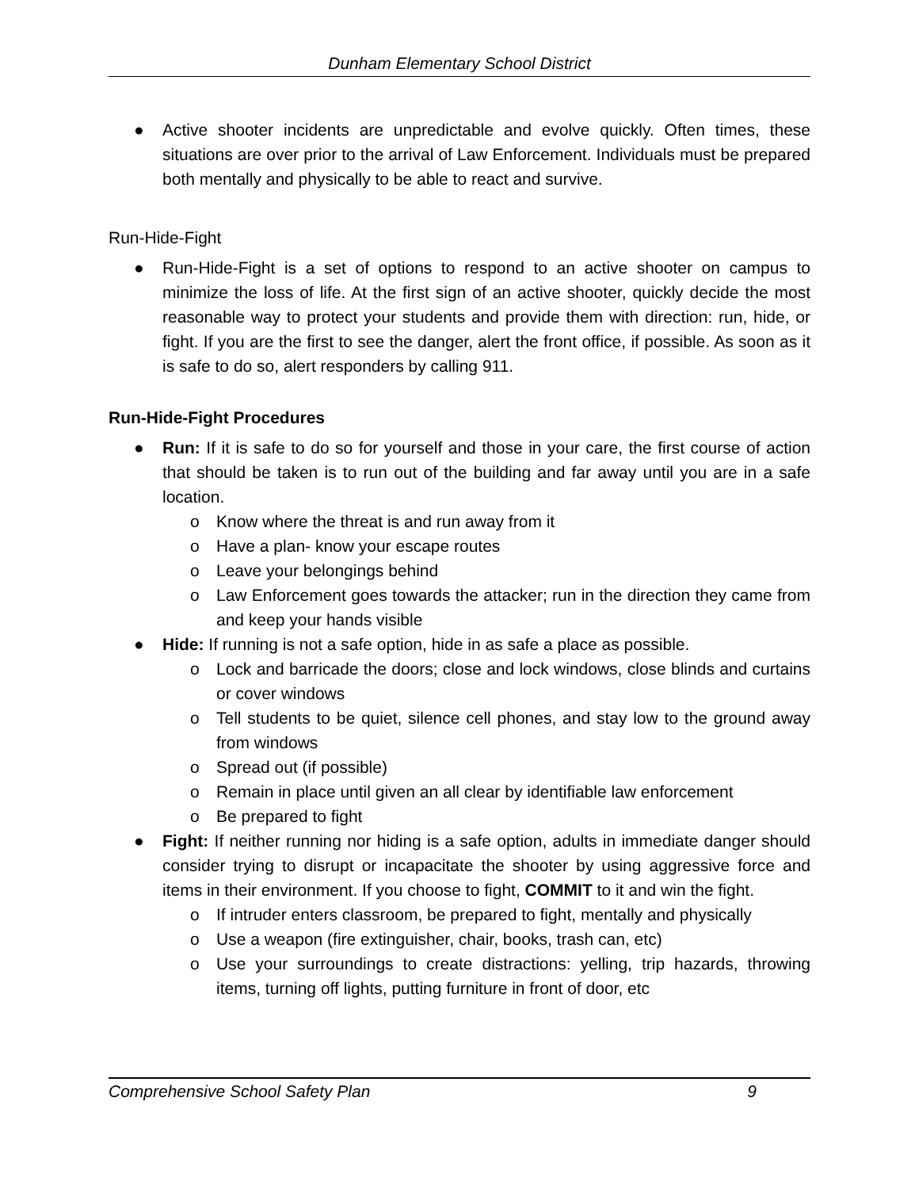Dunham Elementary School District
● Active shooter incidents are unpredictable and evolve quickly. Often times, these situations are over prior to the arrival of Law Enforcement. Individuals must be prepared both mentally and physically to be able to react and survive.
Run-Hide-Fight
● Run-Hide-Fight is a set of options to respond to an active shooter on campus to minimize the loss of life. At the first sign of an active shooter, quickly decide the most reasonable way to protect your students and provide them with direction: run, hide, or fight. If you are the first to see the danger, alert the front office, if possible. As soon as it is safe to do so, alert responders by calling 911.
Run-Hide-Fight Procedures
● Run: If it is safe to do so for yourself and those in your care, the first course of action that should be taken is to run out of the building and far away until you are in a safe location.
o Know where the threat is and run away from it
o Have a plan- know your escape routes
o Leave your belongings behind
o Law Enforcement goes towards the attacker; run in the direction they came from and keep your hands visible
● Hide: If running is not a safe option, hide in as safe a place as possible.
o Lock and barricade the doors; close and lock windows, close blinds and curtains or cover windows
o Tell students to be quiet, silence cell phones, and stay low to the ground away from windows
o Spread out (if possible)
o Remain in place until given an all clear by identifiable law enforcement
o Be prepared to fight
● Fight: If neither running nor hiding is a safe option, adults in immediate danger should consider trying to disrupt or incapacitate the shooter by using aggressive force and items in their environment. If you choose to fight, COMMIT to it and win the fight.
o If intruder enters classroom, be prepared to fight, mentally and physically
o Use a weapon (fire extinguisher, chair, books, trash can, etc)
o Use your surroundings to create distractions: yelling, trip hazards, throwing items, turning off lights, putting furniture in front of door, etc
Comprehensive School Safety Plan 9